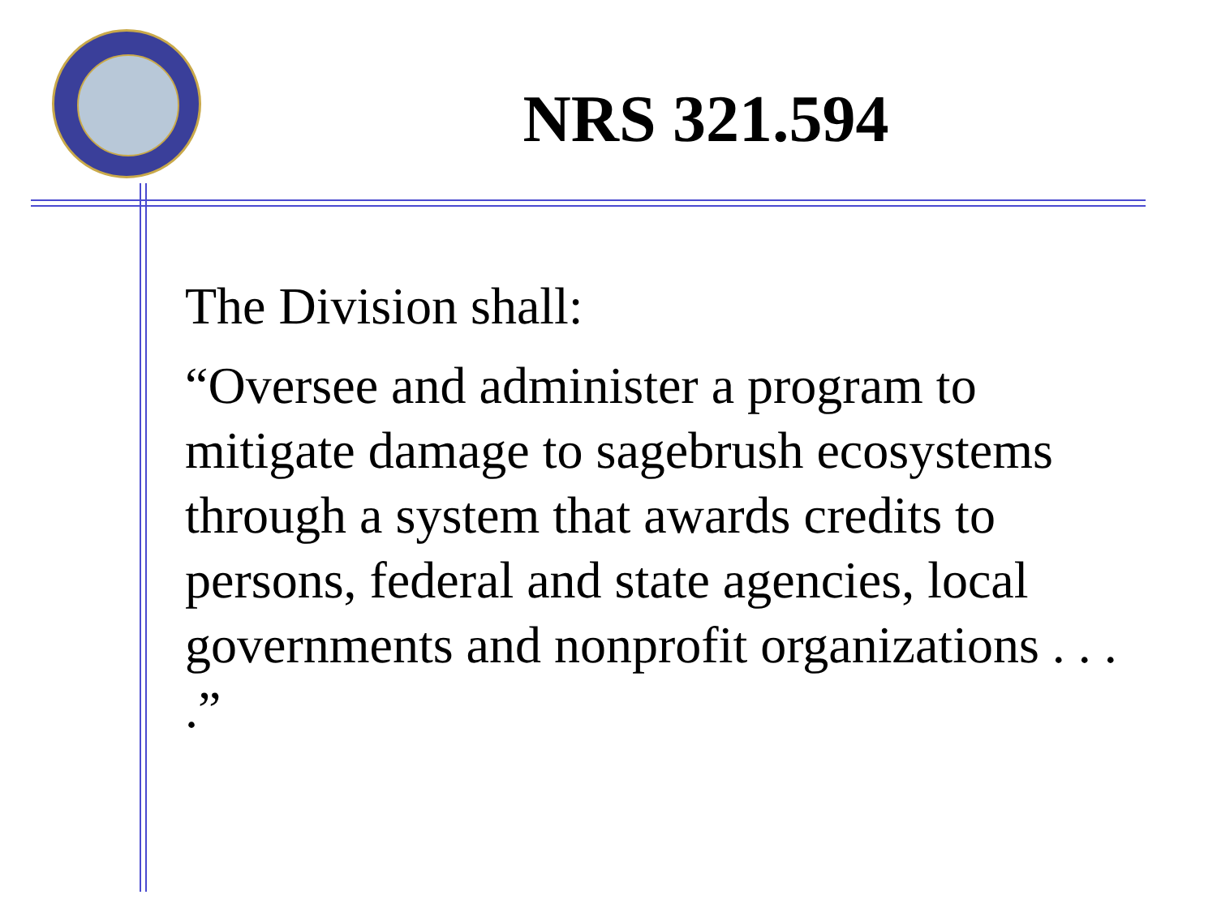NRS 321.594
The Division shall:
“Oversee and administer a program to mitigate damage to sagebrush ecosystems through a system that awards credits to persons, federal and state agencies, local governments and nonprofit organizations . . . .”